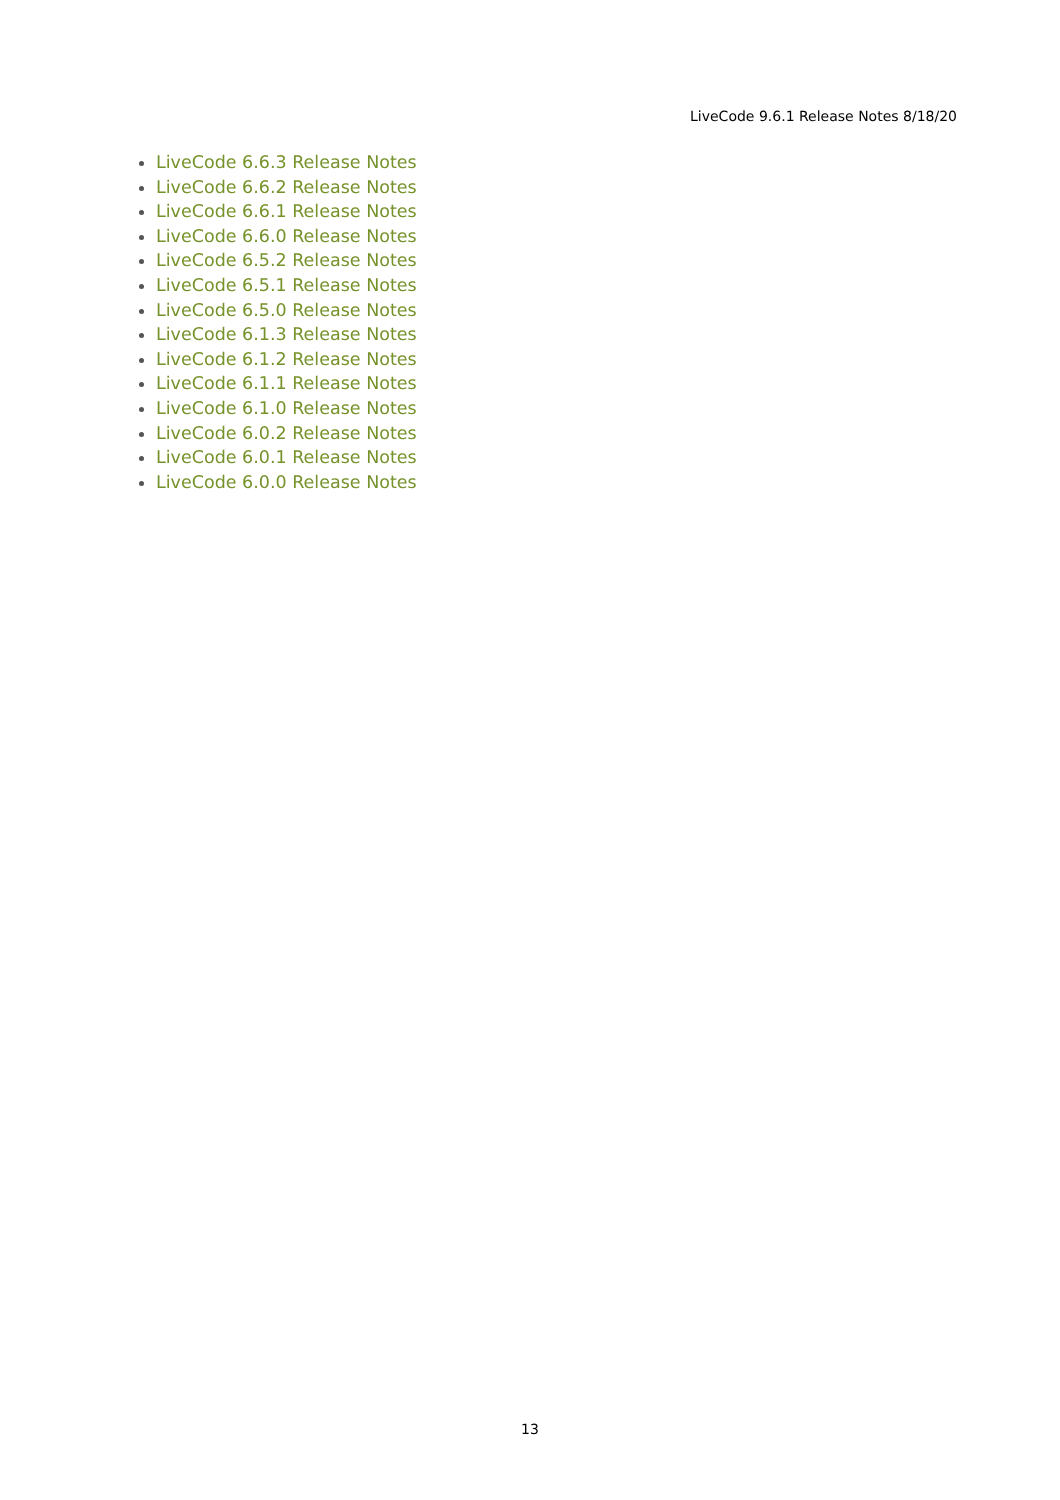LiveCode 9.6.1 Release Notes 8/18/20
LiveCode 6.6.3 Release Notes
LiveCode 6.6.2 Release Notes
LiveCode 6.6.1 Release Notes
LiveCode 6.6.0 Release Notes
LiveCode 6.5.2 Release Notes
LiveCode 6.5.1 Release Notes
LiveCode 6.5.0 Release Notes
LiveCode 6.1.3 Release Notes
LiveCode 6.1.2 Release Notes
LiveCode 6.1.1 Release Notes
LiveCode 6.1.0 Release Notes
LiveCode 6.0.2 Release Notes
LiveCode 6.0.1 Release Notes
LiveCode 6.0.0 Release Notes
13